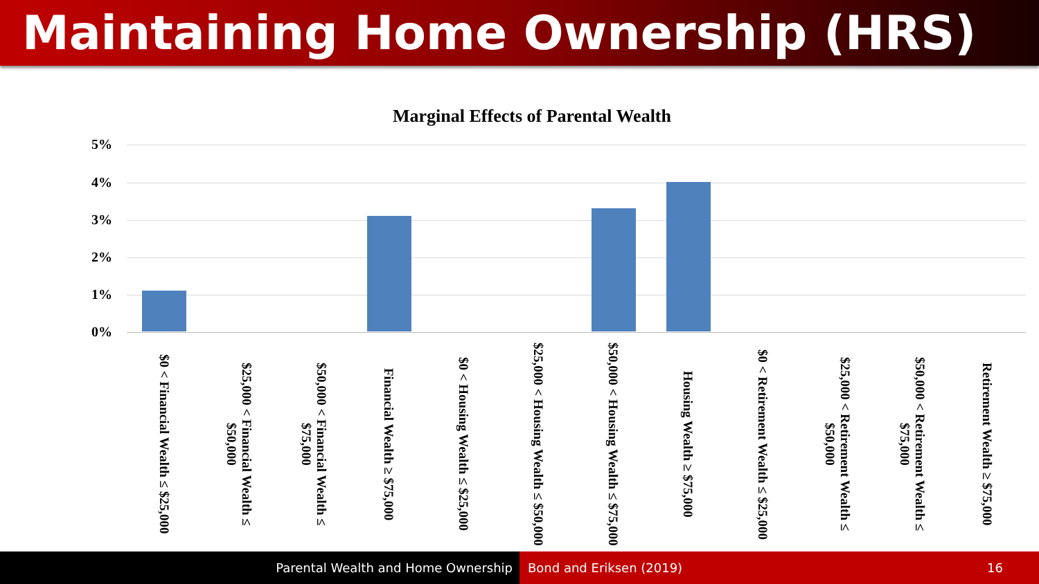Maintaining Home Ownership (HRS)
Marginal Effects of Parental Wealth
5%
4%
3%
2%
1%
0%
$0 < Financial Wealth ≤ $25,000
$25,000 < Financial Wealth ≤ $50,000
$50,000 < Financial Wealth ≤ $75,000
Financial Wealth ≥ $75,000
$0 < Housing Wealth ≤ $25,000
$25,000 < Housing Wealth ≤ $50,000
$50,000 < Housing Wealth ≤ $75,000
Housing Wealth ≥ $75,000
$0 < Retirement Wealth ≤ $25,000
$25,000 < Retirement Wealth ≤ $50,000
$50,000 < Retirement Wealth ≤ $75,000
Retirement Wealth ≥ $75,000
Parental Wealth and Home Ownership Bond and Eriksen (2019) 16